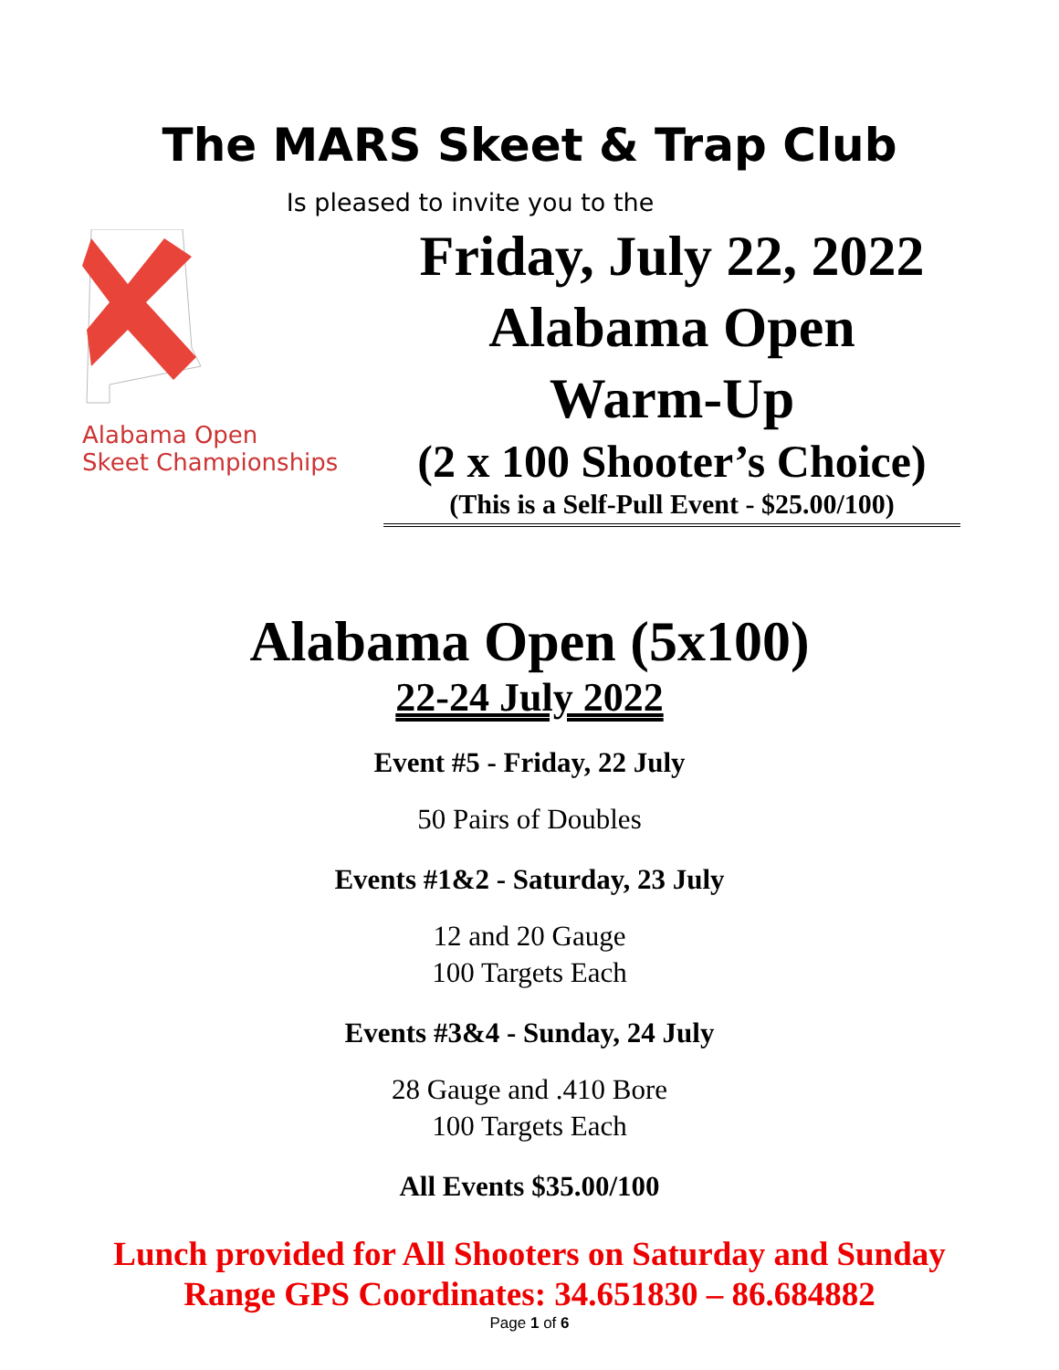The MARS Skeet & Trap Club
Is pleased to invite you to the
Alabama Open
Skeet Championships
Friday, July 22, 2022
Alabama Open
Warm-Up
(2 x 100 Shooter’s Choice)
(This is a Self-Pull Event - $25.00/100)
Alabama Open (5x100)
22-24 July 2022
Event #5 - Friday, 22 July
50 Pairs of Doubles
Events #1&2 - Saturday, 23 July
12 and 20 Gauge
100 Targets Each
Events #3&4 - Sunday, 24 July
28 Gauge and .410 Bore
100 Targets Each
All Events $35.00/100
Lunch provided for All Shooters on Saturday and Sunday
Range GPS Coordinates: 34.651830 – 86.684882
Page 1 of 6